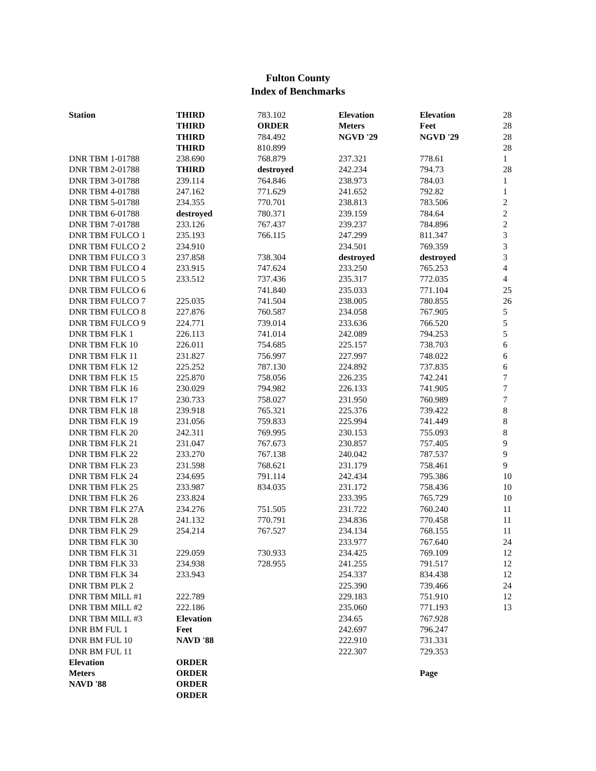Fulton County
Index of Benchmarks
| Station | THIRD | 783.102 | Elevation | Elevation | 28 |
| | THIRD | ORDER | Meters | Feet | 28 |
| | THIRD | 784.492 | NGVD '29 | NGVD '29 | 28 |
| | THIRD | 810.899 | | | 28 |
| DNR TBM 1-01788 | 238.690 | 768.879 | 237.321 | 778.61 | 1 |
| DNR TBM 2-01788 | THIRD | destroyed | 242.234 | 794.73 | 28 |
| DNR TBM 3-01788 | 239.114 | 764.846 | 238.973 | 784.03 | 1 |
| DNR TBM 4-01788 | 247.162 | 771.629 | 241.652 | 792.82 | 1 |
| DNR TBM 5-01788 | 234.355 | 770.701 | 238.813 | 783.506 | 2 |
| DNR TBM 6-01788 | destroyed | 780.371 | 239.159 | 784.64 | 2 |
| DNR TBM 7-01788 | 233.126 | 767.437 | 239.237 | 784.896 | 2 |
| DNR TBM FULCO 1 | 235.193 | 766.115 | 247.299 | 811.347 | 3 |
| DNR TBM FULCO 2 | 234.910 | | 234.501 | 769.359 | 3 |
| DNR TBM FULCO 3 | 237.858 | 738.304 | destroyed | destroyed | 3 |
| DNR TBM FULCO 4 | 233.915 | 747.624 | 233.250 | 765.253 | 4 |
| DNR TBM FULCO 5 | 233.512 | 737.436 | 235.317 | 772.035 | 4 |
| DNR TBM FULCO 6 | | 741.840 | 235.033 | 771.104 | 25 |
| DNR TBM FULCO 7 | 225.035 | 741.504 | 238.005 | 780.855 | 26 |
| DNR TBM FULCO 8 | 227.876 | 760.587 | 234.058 | 767.905 | 5 |
| DNR TBM FULCO 9 | 224.771 | 739.014 | 233.636 | 766.520 | 5 |
| DNR TBM FLK 1 | 226.113 | 741.014 | 242.089 | 794.253 | 5 |
| DNR TBM FLK 10 | 226.011 | 754.685 | 225.157 | 738.703 | 6 |
| DNR TBM FLK 11 | 231.827 | 756.997 | 227.997 | 748.022 | 6 |
| DNR TBM FLK 12 | 225.252 | 787.130 | 224.892 | 737.835 | 6 |
| DNR TBM FLK 15 | 225.870 | 758.056 | 226.235 | 742.241 | 7 |
| DNR TBM FLK 16 | 230.029 | 794.982 | 226.133 | 741.905 | 7 |
| DNR TBM FLK 17 | 230.733 | 758.027 | 231.950 | 760.989 | 7 |
| DNR TBM FLK 18 | 239.918 | 765.321 | 225.376 | 739.422 | 8 |
| DNR TBM FLK 19 | 231.056 | 759.833 | 225.994 | 741.449 | 8 |
| DNR TBM FLK 20 | 242.311 | 769.995 | 230.153 | 755.093 | 8 |
| DNR TBM FLK 21 | 231.047 | 767.673 | 230.857 | 757.405 | 9 |
| DNR TBM FLK 22 | 233.270 | 767.138 | 240.042 | 787.537 | 9 |
| DNR TBM FLK 23 | 231.598 | 768.621 | 231.179 | 758.461 | 9 |
| DNR TBM FLK 24 | 234.695 | 791.114 | 242.434 | 795.386 | 10 |
| DNR TBM FLK 25 | 233.987 | 834.035 | 231.172 | 758.436 | 10 |
| DNR TBM FLK 26 | 233.824 | | 233.395 | 765.729 | 10 |
| DNR TBM FLK 27A | 234.276 | 751.505 | 231.722 | 760.240 | 11 |
| DNR TBM FLK 28 | 241.132 | 770.791 | 234.836 | 770.458 | 11 |
| DNR TBM FLK 29 | 254.214 | 767.527 | 234.134 | 768.155 | 11 |
| DNR TBM FLK 30 | | | 233.977 | 767.640 | 24 |
| DNR TBM FLK 31 | 229.059 | 730.933 | 234.425 | 769.109 | 12 |
| DNR TBM FLK 33 | 234.938 | 728.955 | 241.255 | 791.517 | 12 |
| DNR TBM FLK 34 | 233.943 | | 254.337 | 834.438 | 12 |
| DNR TBM PLK 2 | | | 225.390 | 739.466 | 24 |
| DNR TBM MILL #1 | 222.789 | | 229.183 | 751.910 | 12 |
| DNR TBM MILL #2 | 222.186 | | 235.060 | 771.193 | 13 |
| DNR TBM MILL #3 | Elevation | | 234.65 | 767.928 | |
| DNR BM FUL 1 | Feet | | 242.697 | 796.247 | |
| DNR BM FUL 10 | NAVD '88 | | 222.910 | 731.331 | |
| DNR BM FUL 11 | | | 222.307 | 729.353 | |
| Elevation | ORDER | | | | |
| Meters | ORDER | | | Page | |
| NAVD '88 | ORDER | | | | |
| | ORDER | | | | |